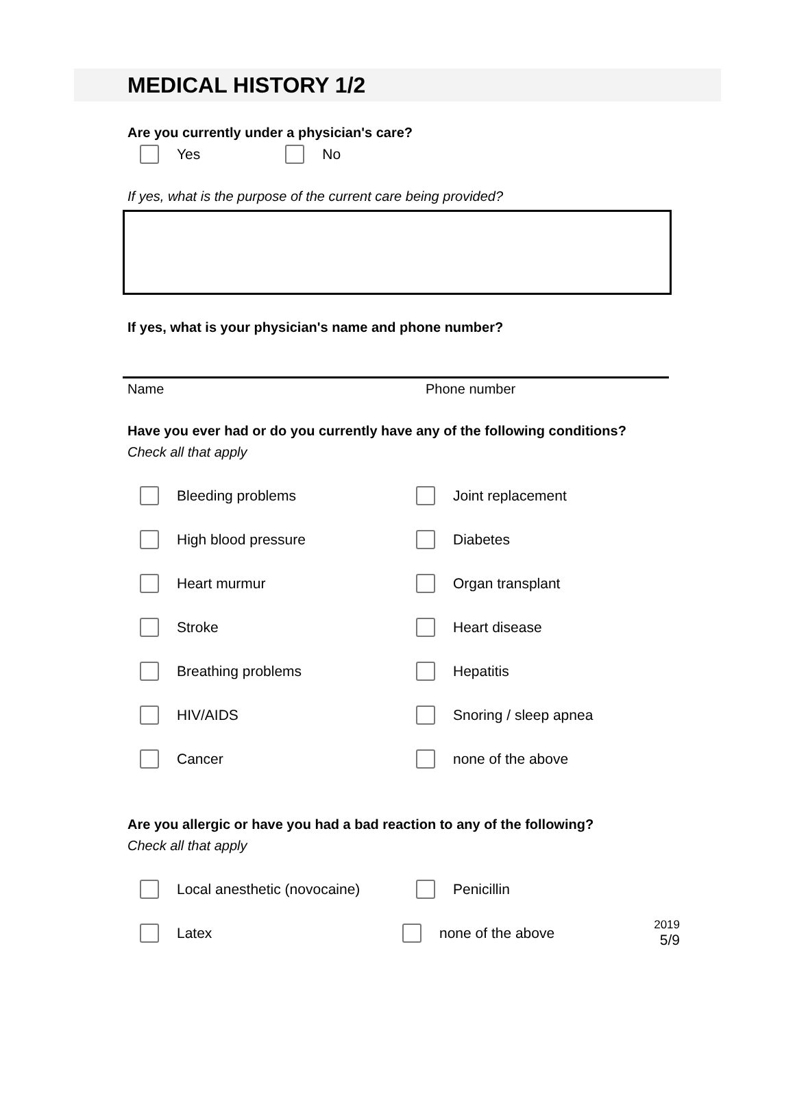MEDICAL HISTORY 1/2
Are you currently under a physician's care?
Yes No
If yes, what is the purpose of the current care being provided?
If yes, what is your physician's name and phone number?
Name Phone number
Have you ever had or do you currently have any of the following conditions?
Check all that apply
Bleeding problems Joint replacement
High blood pressure Diabetes
Heart murmur Organ transplant
Stroke Heart disease
Breathing problems Hepatitis
HIV/AIDS Snoring / sleep apnea
Cancer none of the above
Are you allergic or have you had a bad reaction to any of the following?
Check all that apply
Local anesthetic (novocaine) Penicillin
Latex none of the above
2019
5/9